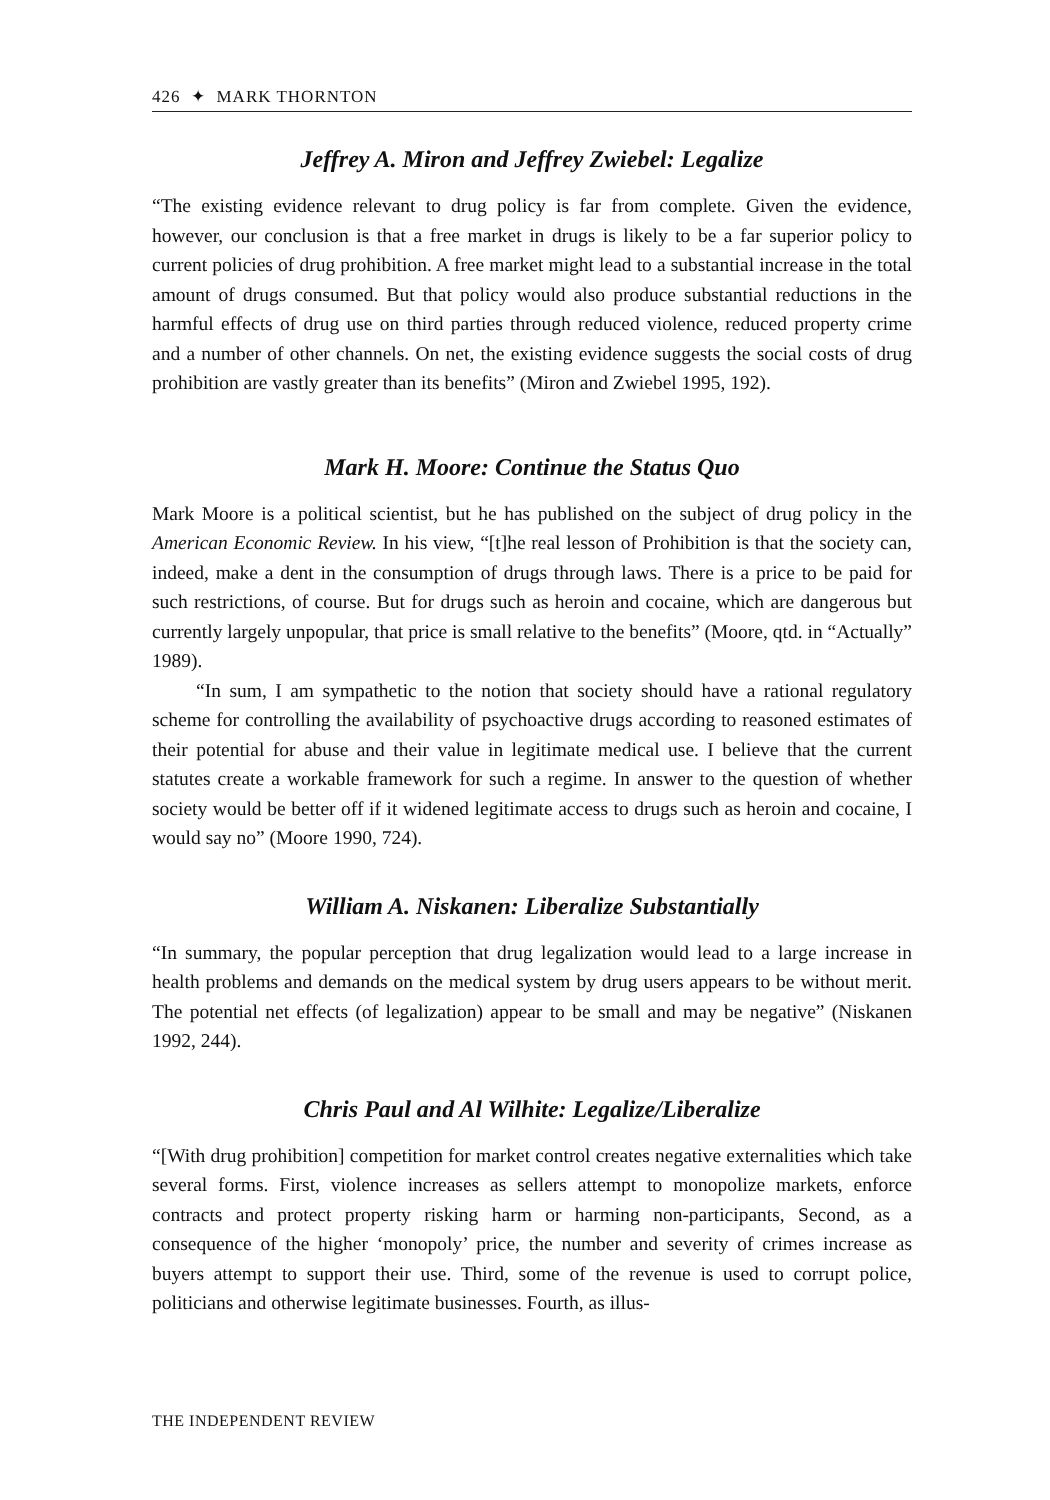426 ✦ MARK THORNTON
Jeffrey A. Miron and Jeffrey Zwiebel: Legalize
“The existing evidence relevant to drug policy is far from complete. Given the evidence, however, our conclusion is that a free market in drugs is likely to be a far superior policy to current policies of drug prohibition. A free market might lead to a substantial increase in the total amount of drugs consumed. But that policy would also produce substantial reductions in the harmful effects of drug use on third parties through reduced violence, reduced property crime and a number of other channels. On net, the existing evidence suggests the social costs of drug prohibition are vastly greater than its benefits” (Miron and Zwiebel 1995, 192).
Mark H. Moore: Continue the Status Quo
Mark Moore is a political scientist, but he has published on the subject of drug policy in the American Economic Review. In his view, “[t]he real lesson of Prohibition is that the society can, indeed, make a dent in the consumption of drugs through laws. There is a price to be paid for such restrictions, of course. But for drugs such as heroin and cocaine, which are dangerous but currently largely unpopular, that price is small relative to the benefits” (Moore, qtd. in “Actually” 1989).
“In sum, I am sympathetic to the notion that society should have a rational regulatory scheme for controlling the availability of psychoactive drugs according to reasoned estimates of their potential for abuse and their value in legitimate medical use. I believe that the current statutes create a workable framework for such a regime. In answer to the question of whether society would be better off if it widened legitimate access to drugs such as heroin and cocaine, I would say no” (Moore 1990, 724).
William A. Niskanen: Liberalize Substantially
“In summary, the popular perception that drug legalization would lead to a large increase in health problems and demands on the medical system by drug users appears to be without merit. The potential net effects (of legalization) appear to be small and may be negative” (Niskanen 1992, 244).
Chris Paul and Al Wilhite: Legalize/Liberalize
“[With drug prohibition] competition for market control creates negative externalities which take several forms. First, violence increases as sellers attempt to monopolize markets, enforce contracts and protect property risking harm or harming non-participants, Second, as a consequence of the higher ‘monopoly’ price, the number and severity of crimes increase as buyers attempt to support their use. Third, some of the revenue is used to corrupt police, politicians and otherwise legitimate businesses. Fourth, as illus-
THE INDEPENDENT REVIEW